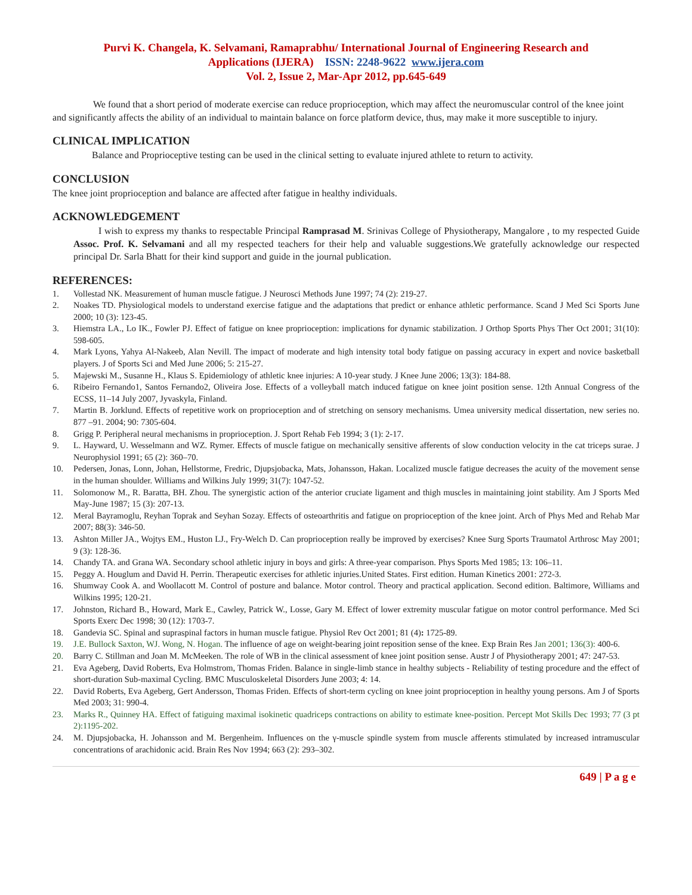Purvi K. Changela, K. Selvamani, Ramaprabhu/ International Journal of Engineering Research and
Applications (IJERA) ISSN: 2248-9622 www.ijera.com
Vol. 2, Issue 2, Mar-Apr 2012, pp.645-649
We found that a short period of moderate exercise can reduce proprioception, which may affect the neuromuscular control of the knee joint and significantly affects the ability of an individual to maintain balance on force platform device, thus, may make it more susceptible to injury.
CLINICAL IMPLICATION
Balance and Proprioceptive testing can be used in the clinical setting to evaluate injured athlete to return to activity.
CONCLUSION
The knee joint proprioception and balance are affected after fatigue in healthy individuals.
ACKNOWLEDGEMENT
I wish to express my thanks to respectable Principal Ramprasad M. Srinivas College of Physiotherapy, Mangalore , to my respected Guide Assoc. Prof. K. Selvamani and all my respected teachers for their help and valuable suggestions.We gratefully acknowledge our respected principal Dr. Sarla Bhatt for their kind support and guide in the journal publication.
REFERENCES:
1. Vollestad NK. Measurement of human muscle fatigue. J Neurosci Methods June 1997; 74 (2): 219-27.
2. Noakes TD. Physiological models to understand exercise fatigue and the adaptations that predict or enhance athletic performance. Scand J Med Sci Sports June 2000; 10 (3): 123-45.
3. Hiemstra LA., Lo IK., Fowler PJ. Effect of fatigue on knee proprioception: implications for dynamic stabilization. J Orthop Sports Phys Ther Oct 2001; 31(10): 598-605.
4. Mark Lyons, Yahya Al-Nakeeb, Alan Nevill. The impact of moderate and high intensity total body fatigue on passing accuracy in expert and novice basketball players. J of Sports Sci and Med June 2006; 5: 215-27.
5. Majewski M., Susanne H., Klaus S. Epidemiology of athletic knee injuries: A 10-year study. J Knee June 2006; 13(3): 184-88.
6. Ribeiro Fernando1, Santos Fernando2, Oliveira Jose. Effects of a volleyball match induced fatigue on knee joint position sense. 12th Annual Congress of the ECSS, 11–14 July 2007, Jyvaskyla, Finland.
7. Martin B. Jorklund. Effects of repetitive work on proprioception and of stretching on sensory mechanisms. Umea university medical dissertation, new series no. 877 –91. 2004; 90: 7305-604.
8. Grigg P. Peripheral neural mechanisms in proprioception. J. Sport Rehab Feb 1994; 3 (1): 2-17.
9. L. Hayward, U. Wesselmann and WZ. Rymer. Effects of muscle fatigue on mechanically sensitive afferents of slow conduction velocity in the cat triceps surae. J Neurophysiol 1991; 65 (2): 360–70.
10. Pedersen, Jonas, Lonn, Johan, Hellstorme, Fredric, Djupsjobacka, Mats, Johansson, Hakan. Localized muscle fatigue decreases the acuity of the movement sense in the human shoulder. Williams and Wilkins July 1999; 31(7): 1047-52.
11. Solomonow M., R. Baratta, BH. Zhou. The synergistic action of the anterior cruciate ligament and thigh muscles in maintaining joint stability. Am J Sports Med May-June 1987; 15 (3): 207-13.
12. Meral Bayramoglu, Reyhan Toprak and Seyhan Sozay. Effects of osteoarthritis and fatigue on proprioception of the knee joint. Arch of Phys Med and Rehab Mar 2007; 88(3): 346-50.
13. Ashton Miller JA., Wojtys EM., Huston LJ., Fry-Welch D. Can proprioception really be improved by exercises? Knee Surg Sports Traumatol Arthrosc May 2001; 9 (3): 128-36.
14. Chandy TA. and Grana WA. Secondary school athletic injury in boys and girls: A three-year comparison. Phys Sports Med 1985; 13: 106–11.
15. Peggy A. Houglum and David H. Perrin. Therapeutic exercises for athletic injuries.United States. First edition. Human Kinetics 2001: 272-3.
16. Shumway Cook A. and Woollacott M. Control of posture and balance. Motor control. Theory and practical application. Second edition. Baltimore, Williams and Wilkins 1995; 120-21.
17. Johnston, Richard B., Howard, Mark E., Cawley, Patrick W., Losse, Gary M. Effect of lower extremity muscular fatigue on motor control performance. Med Sci Sports Exerc Dec 1998; 30 (12): 1703-7.
18. Gandevia SC. Spinal and supraspinal factors in human muscle fatigue. Physiol Rev Oct 2001; 81 (4): 1725-89.
19. J.E. Bullock Saxton, WJ. Wong, N. Hogan. The influence of age on weight-bearing joint reposition sense of the knee. Exp Brain Res Jan 2001; 136(3): 400-6.
20. Barry C. Stillman and Joan M. McMeeken. The role of WB in the clinical assessment of knee joint position sense. Austr J of Physiotherapy 2001; 47: 247-53.
21. Eva Ageberg, David Roberts, Eva Holmstrom, Thomas Friden. Balance in single-limb stance in healthy subjects - Reliability of testing procedure and the effect of short-duration Sub-maximal Cycling. BMC Musculoskeletal Disorders June 2003; 4: 14.
22. David Roberts, Eva Ageberg, Gert Andersson, Thomas Friden. Effects of short-term cycling on knee joint proprioception in healthy young persons. Am J of Sports Med 2003; 31: 990-4.
23. Marks R., Quinney HA. Effect of fatiguing maximal isokinetic quadriceps contractions on ability to estimate knee-position. Percept Mot Skills Dec 1993; 77 (3 pt 2):1195-202.
24. M. Djupsjobacka, H. Johansson and M. Bergenheim. Influences on the γ-muscle spindle system from muscle afferents stimulated by increased intramuscular concentrations of arachidonic acid. Brain Res Nov 1994; 663 (2): 293–302.
649 | P a g e